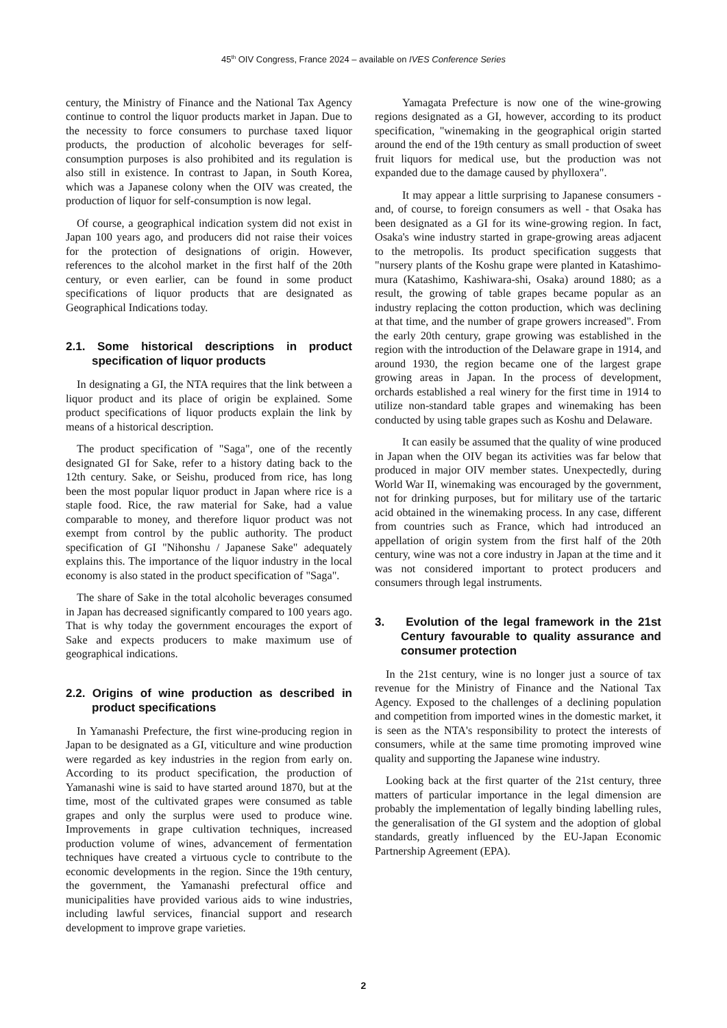45<sup>th</sup> OIV Congress, France 2024 – available on IVES Conference Series
century, the Ministry of Finance and the National Tax Agency continue to control the liquor products market in Japan. Due to the necessity to force consumers to purchase taxed liquor products, the production of alcoholic beverages for self-consumption purposes is also prohibited and its regulation is also still in existence. In contrast to Japan, in South Korea, which was a Japanese colony when the OIV was created, the production of liquor for self-consumption is now legal.
Of course, a geographical indication system did not exist in Japan 100 years ago, and producers did not raise their voices for the protection of designations of origin. However, references to the alcohol market in the first half of the 20th century, or even earlier, can be found in some product specifications of liquor products that are designated as Geographical Indications today.
2.1. Some historical descriptions in product specification of liquor products
In designating a GI, the NTA requires that the link between a liquor product and its place of origin be explained. Some product specifications of liquor products explain the link by means of a historical description.
The product specification of "Saga", one of the recently designated GI for Sake, refer to a history dating back to the 12th century. Sake, or Seishu, produced from rice, has long been the most popular liquor product in Japan where rice is a staple food. Rice, the raw material for Sake, had a value comparable to money, and therefore liquor product was not exempt from control by the public authority. The product specification of GI "Nihonshu / Japanese Sake" adequately explains this. The importance of the liquor industry in the local economy is also stated in the product specification of "Saga".
The share of Sake in the total alcoholic beverages consumed in Japan has decreased significantly compared to 100 years ago. That is why today the government encourages the export of Sake and expects producers to make maximum use of geographical indications.
2.2. Origins of wine production as described in product specifications
In Yamanashi Prefecture, the first wine-producing region in Japan to be designated as a GI, viticulture and wine production were regarded as key industries in the region from early on. According to its product specification, the production of Yamanashi wine is said to have started around 1870, but at the time, most of the cultivated grapes were consumed as table grapes and only the surplus were used to produce wine. Improvements in grape cultivation techniques, increased production volume of wines, advancement of fermentation techniques have created a virtuous cycle to contribute to the economic developments in the region. Since the 19th century, the government, the Yamanashi prefectural office and municipalities have provided various aids to wine industries, including lawful services, financial support and research development to improve grape varieties.
Yamagata Prefecture is now one of the wine-growing regions designated as a GI, however, according to its product specification, "winemaking in the geographical origin started around the end of the 19th century as small production of sweet fruit liquors for medical use, but the production was not expanded due to the damage caused by phylloxera".
It may appear a little surprising to Japanese consumers - and, of course, to foreign consumers as well - that Osaka has been designated as a GI for its wine-growing region. In fact, Osaka's wine industry started in grape-growing areas adjacent to the metropolis. Its product specification suggests that "nursery plants of the Koshu grape were planted in Katashimo-mura (Katashimo, Kashiwara-shi, Osaka) around 1880; as a result, the growing of table grapes became popular as an industry replacing the cotton production, which was declining at that time, and the number of grape growers increased". From the early 20th century, grape growing was established in the region with the introduction of the Delaware grape in 1914, and around 1930, the region became one of the largest grape growing areas in Japan. In the process of development, orchards established a real winery for the first time in 1914 to utilize non-standard table grapes and winemaking has been conducted by using table grapes such as Koshu and Delaware.
It can easily be assumed that the quality of wine produced in Japan when the OIV began its activities was far below that produced in major OIV member states. Unexpectedly, during World War II, winemaking was encouraged by the government, not for drinking purposes, but for military use of the tartaric acid obtained in the winemaking process. In any case, different from countries such as France, which had introduced an appellation of origin system from the first half of the 20th century, wine was not a core industry in Japan at the time and it was not considered important to protect producers and consumers through legal instruments.
3. Evolution of the legal framework in the 21st Century favourable to quality assurance and consumer protection
In the 21st century, wine is no longer just a source of tax revenue for the Ministry of Finance and the National Tax Agency. Exposed to the challenges of a declining population and competition from imported wines in the domestic market, it is seen as the NTA's responsibility to protect the interests of consumers, while at the same time promoting improved wine quality and supporting the Japanese wine industry.
Looking back at the first quarter of the 21st century, three matters of particular importance in the legal dimension are probably the implementation of legally binding labelling rules, the generalisation of the GI system and the adoption of global standards, greatly influenced by the EU-Japan Economic Partnership Agreement (EPA).
2